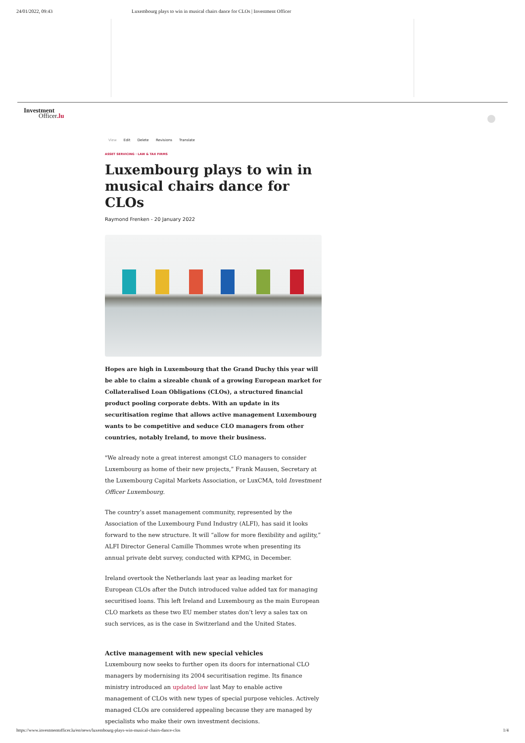24/01/2022, 09:43 Luxembourg plays to win in musical chairs dance for CLOs | Investment Officer
Investment
Officer.lu
View Edit Delete Revisions Translate
ASSET SERVICING · LAW & TAX FIRMS
Luxembourg plays to win in musical chairs dance for CLOs
Raymond Frenken - 20 January 2022
Hopes are high in Luxembourg that the Grand Duchy this year will be able to claim a sizeable chunk of a growing European market for Collateralised Loan Obligations (CLOs), a structured financial product pooling corporate debts. With an update in its securitisation regime that allows active management Luxembourg wants to be competitive and seduce CLO managers from other countries, notably Ireland, to move their business.
"We already note a great interest amongst CLO managers to consider Luxembourg as home of their new projects,” Frank Mausen, Secretary at the Luxembourg Capital Markets Association, or LuxCMA, told Investment Officer Luxembourg.
The country’s asset management community, represented by the Association of the Luxembourg Fund Industry (ALFI), has said it looks forward to the new structure. It will “allow for more flexibility and agility,” ALFI Director General Camille Thommes wrote when presenting its annual private debt survey, conducted with KPMG, in December.
Ireland overtook the Netherlands last year as leading market for European CLOs after the Dutch introduced value added tax for managing securitised loans. This left Ireland and Luxembourg as the main European CLO markets as these two EU member states don’t levy a sales tax on such services, as is the case in Switzerland and the United States.
Active management with new special vehicles
Luxembourg now seeks to further open its doors for international CLO managers by modernising its 2004 securitisation regime. Its finance ministry introduced an updated law last May to enable active management of CLOs with new types of special purpose vehicles. Actively managed CLOs are considered appealing because they are managed by specialists who make their own investment decisions.
https://www.investmentofficer.lu/en/news/luxembourg-plays-win-musical-chairs-dance-clos 1/4